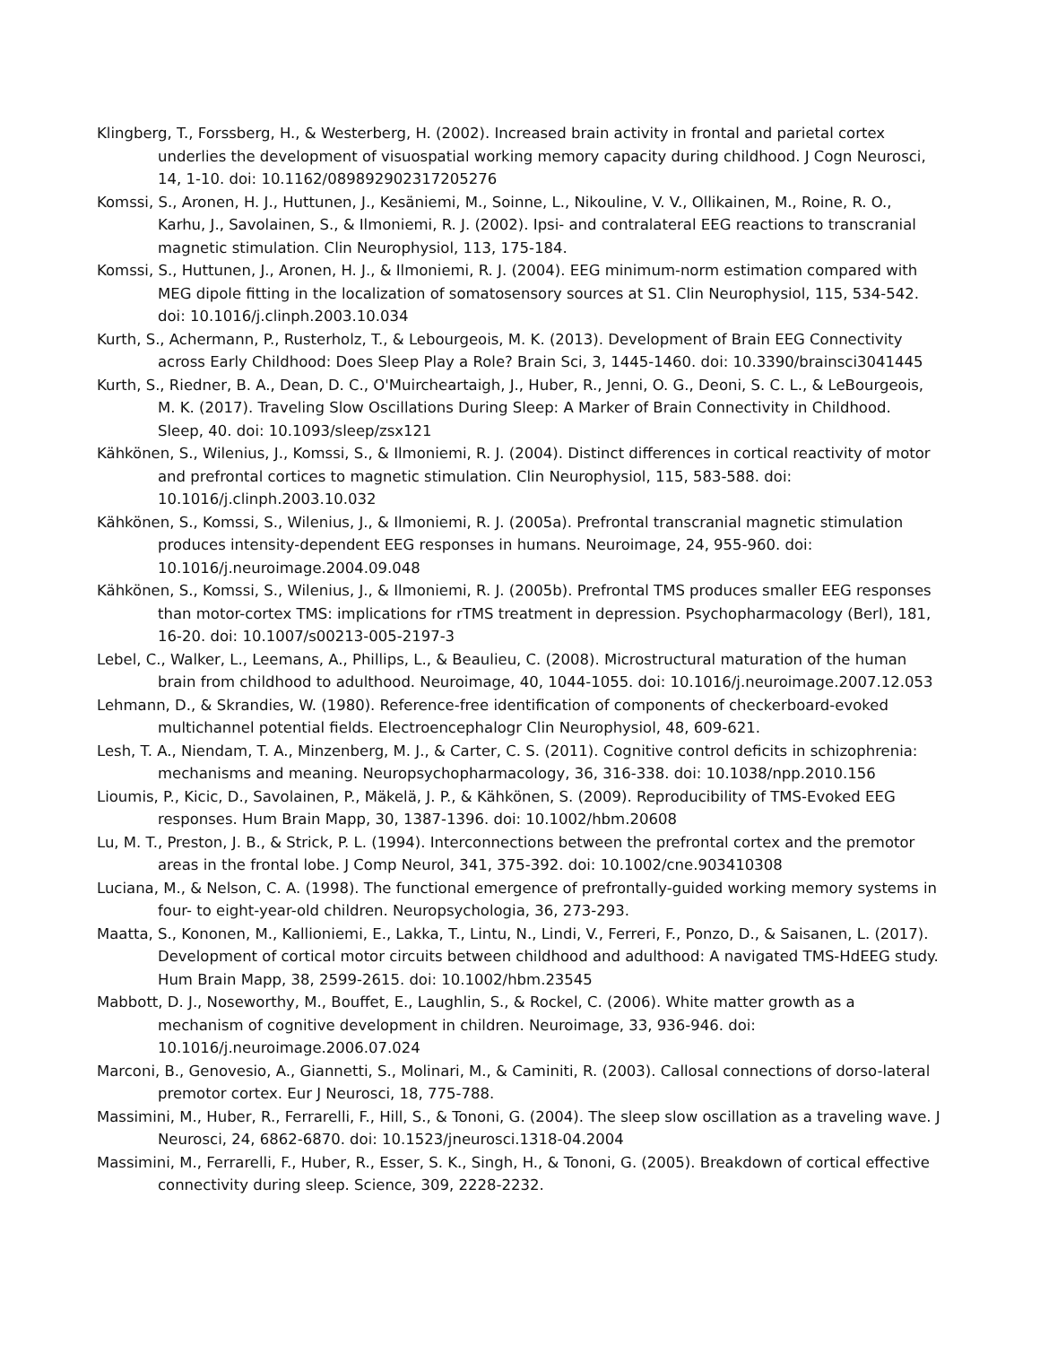Klingberg, T., Forssberg, H., & Westerberg, H. (2002). Increased brain activity in frontal and parietal cortex underlies the development of visuospatial working memory capacity during childhood. J Cogn Neurosci, 14, 1-10. doi: 10.1162/089892902317205276
Komssi, S., Aronen, H. J., Huttunen, J., Kesäniemi, M., Soinne, L., Nikouline, V. V., Ollikainen, M., Roine, R. O., Karhu, J., Savolainen, S., & Ilmoniemi, R. J. (2002). Ipsi- and contralateral EEG reactions to transcranial magnetic stimulation. Clin Neurophysiol, 113, 175-184.
Komssi, S., Huttunen, J., Aronen, H. J., & Ilmoniemi, R. J. (2004). EEG minimum-norm estimation compared with MEG dipole fitting in the localization of somatosensory sources at S1. Clin Neurophysiol, 115, 534-542. doi: 10.1016/j.clinph.2003.10.034
Kurth, S., Achermann, P., Rusterholz, T., & Lebourgeois, M. K. (2013). Development of Brain EEG Connectivity across Early Childhood: Does Sleep Play a Role? Brain Sci, 3, 1445-1460. doi: 10.3390/brainsci3041445
Kurth, S., Riedner, B. A., Dean, D. C., O'Muircheartaigh, J., Huber, R., Jenni, O. G., Deoni, S. C. L., & LeBourgeois, M. K. (2017). Traveling Slow Oscillations During Sleep: A Marker of Brain Connectivity in Childhood. Sleep, 40. doi: 10.1093/sleep/zsx121
Kähkönen, S., Wilenius, J., Komssi, S., & Ilmoniemi, R. J. (2004). Distinct differences in cortical reactivity of motor and prefrontal cortices to magnetic stimulation. Clin Neurophysiol, 115, 583-588. doi: 10.1016/j.clinph.2003.10.032
Kähkönen, S., Komssi, S., Wilenius, J., & Ilmoniemi, R. J. (2005a). Prefrontal transcranial magnetic stimulation produces intensity-dependent EEG responses in humans. Neuroimage, 24, 955-960. doi: 10.1016/j.neuroimage.2004.09.048
Kähkönen, S., Komssi, S., Wilenius, J., & Ilmoniemi, R. J. (2005b). Prefrontal TMS produces smaller EEG responses than motor-cortex TMS: implications for rTMS treatment in depression. Psychopharmacology (Berl), 181, 16-20. doi: 10.1007/s00213-005-2197-3
Lebel, C., Walker, L., Leemans, A., Phillips, L., & Beaulieu, C. (2008). Microstructural maturation of the human brain from childhood to adulthood. Neuroimage, 40, 1044-1055. doi: 10.1016/j.neuroimage.2007.12.053
Lehmann, D., & Skrandies, W. (1980). Reference-free identification of components of checkerboard-evoked multichannel potential fields. Electroencephalogr Clin Neurophysiol, 48, 609-621.
Lesh, T. A., Niendam, T. A., Minzenberg, M. J., & Carter, C. S. (2011). Cognitive control deficits in schizophrenia: mechanisms and meaning. Neuropsychopharmacology, 36, 316-338. doi: 10.1038/npp.2010.156
Lioumis, P., Kicic, D., Savolainen, P., Mäkelä, J. P., & Kähkönen, S. (2009). Reproducibility of TMS-Evoked EEG responses. Hum Brain Mapp, 30, 1387-1396. doi: 10.1002/hbm.20608
Lu, M. T., Preston, J. B., & Strick, P. L. (1994). Interconnections between the prefrontal cortex and the premotor areas in the frontal lobe. J Comp Neurol, 341, 375-392. doi: 10.1002/cne.903410308
Luciana, M., & Nelson, C. A. (1998). The functional emergence of prefrontally-guided working memory systems in four- to eight-year-old children. Neuropsychologia, 36, 273-293.
Maatta, S., Kononen, M., Kallioniemi, E., Lakka, T., Lintu, N., Lindi, V., Ferreri, F., Ponzo, D., & Saisanen, L. (2017). Development of cortical motor circuits between childhood and adulthood: A navigated TMS-HdEEG study. Hum Brain Mapp, 38, 2599-2615. doi: 10.1002/hbm.23545
Mabbott, D. J., Noseworthy, M., Bouffet, E., Laughlin, S., & Rockel, C. (2006). White matter growth as a mechanism of cognitive development in children. Neuroimage, 33, 936-946. doi: 10.1016/j.neuroimage.2006.07.024
Marconi, B., Genovesio, A., Giannetti, S., Molinari, M., & Caminiti, R. (2003). Callosal connections of dorso-lateral premotor cortex. Eur J Neurosci, 18, 775-788.
Massimini, M., Huber, R., Ferrarelli, F., Hill, S., & Tononi, G. (2004). The sleep slow oscillation as a traveling wave. J Neurosci, 24, 6862-6870. doi: 10.1523/jneurosci.1318-04.2004
Massimini, M., Ferrarelli, F., Huber, R., Esser, S. K., Singh, H., & Tononi, G. (2005). Breakdown of cortical effective connectivity during sleep. Science, 309, 2228-2232.